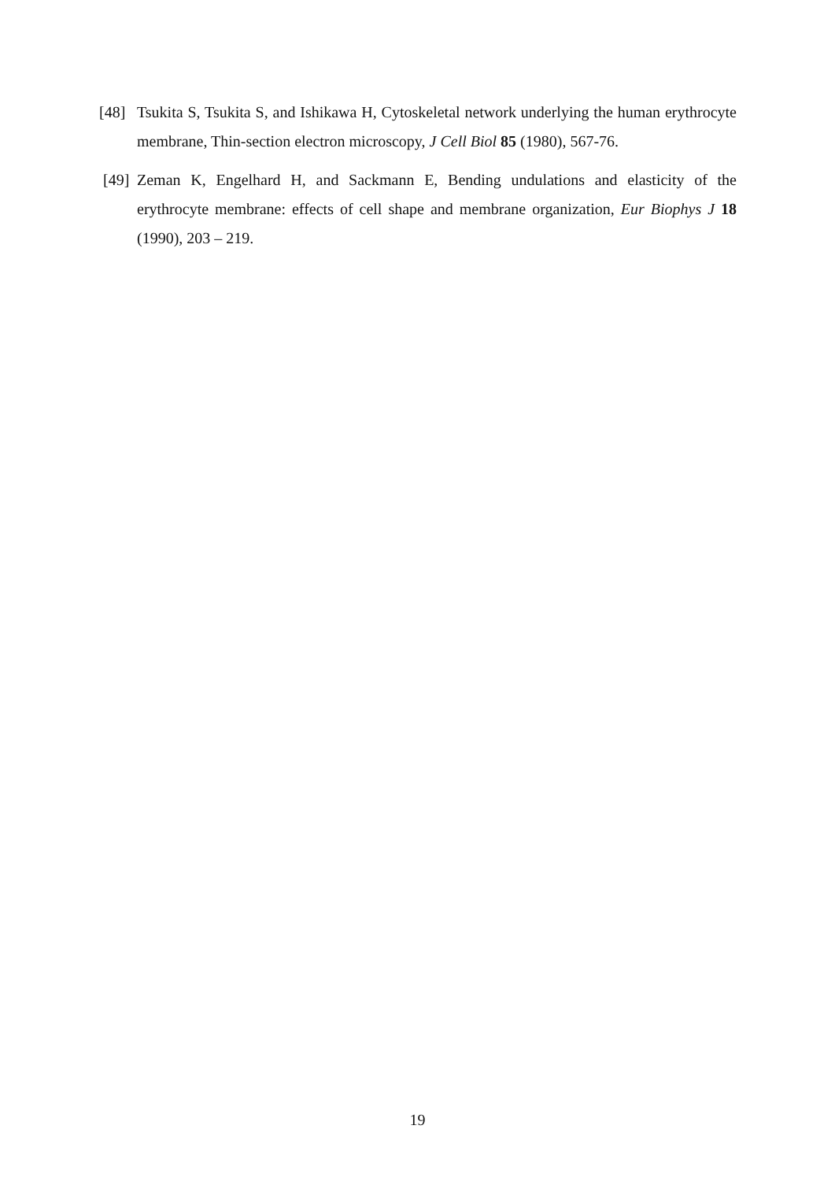[48] Tsukita S, Tsukita S, and Ishikawa H, Cytoskeletal network underlying the human erythrocyte membrane, Thin-section electron microscopy, J Cell Biol 85 (1980), 567-76.
[49] Zeman K, Engelhard H, and Sackmann E, Bending undulations and elasticity of the erythrocyte membrane: effects of cell shape and membrane organization, Eur Biophys J 18 (1990), 203 – 219.
19